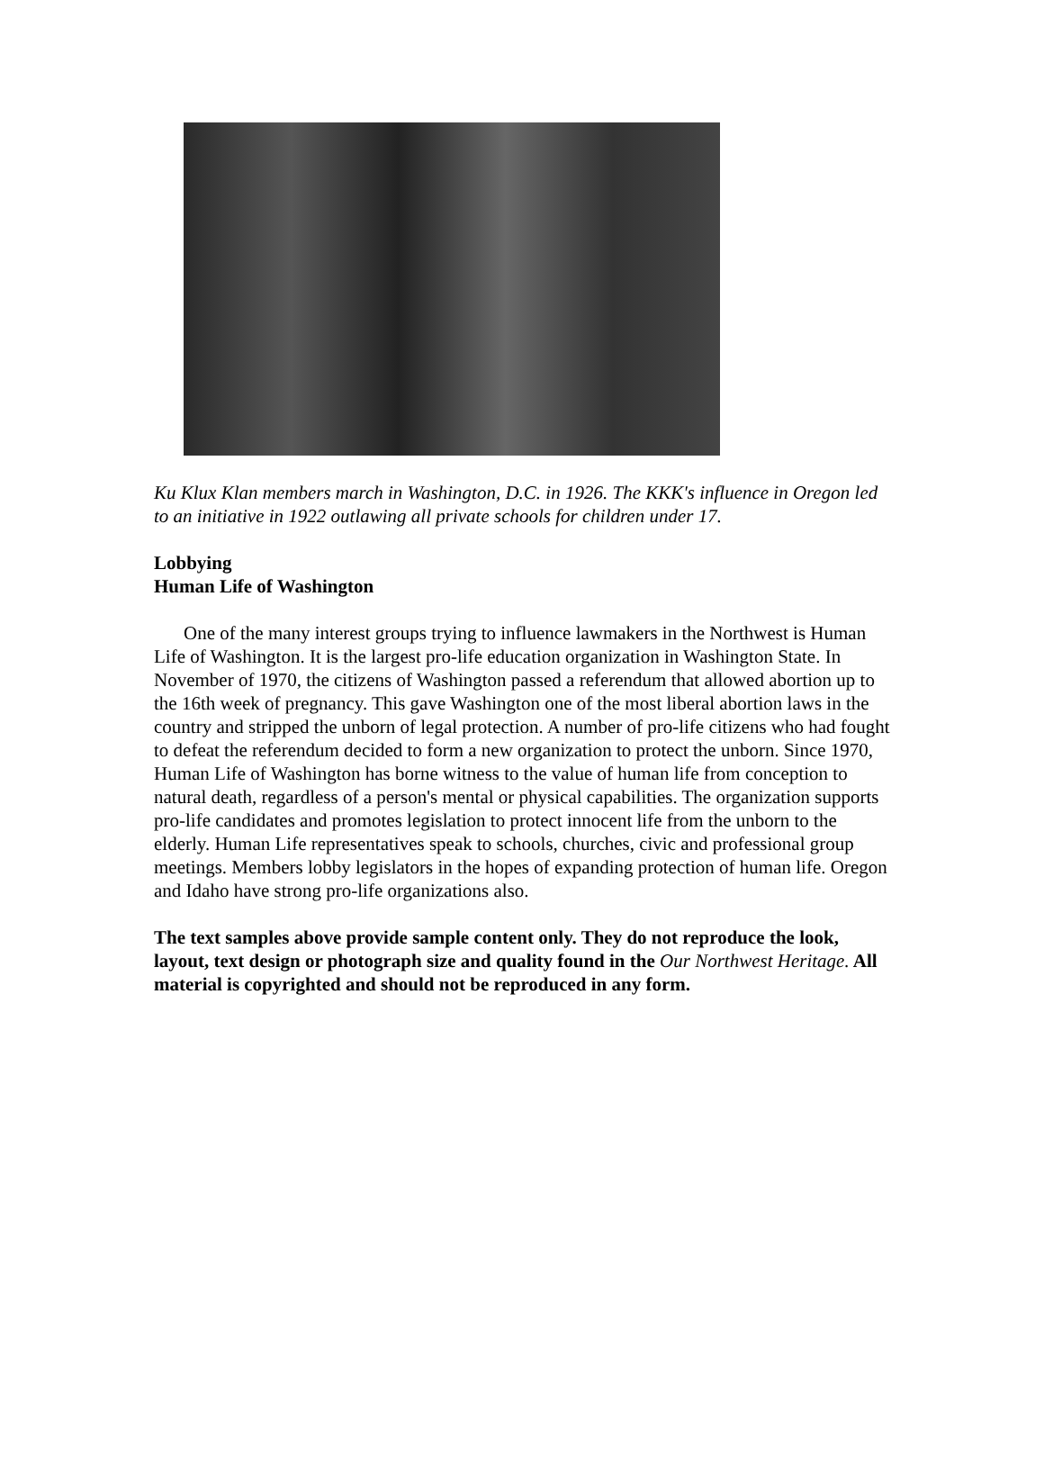Ku Klux Klan members march in Washington, D.C. in 1926. The KKK's influence in Oregon led to an initiative in 1922 outlawing all private schools for children under 17.
Lobbying
Human Life of Washington
One of the many interest groups trying to influence lawmakers in the Northwest is Human Life of Washington. It is the largest pro-life education organization in Washington State. In November of 1970, the citizens of Washington passed a referendum that allowed abortion up to the 16th week of pregnancy. This gave Washington one of the most liberal abortion laws in the country and stripped the unborn of legal protection. A number of pro-life citizens who had fought to defeat the referendum decided to form a new organization to protect the unborn. Since 1970, Human Life of Washington has borne witness to the value of human life from conception to natural death, regardless of a person's mental or physical capabilities. The organization supports pro-life candidates and promotes legislation to protect innocent life from the unborn to the elderly. Human Life representatives speak to schools, churches, civic and professional group meetings. Members lobby legislators in the hopes of expanding protection of human life. Oregon and Idaho have strong pro-life organizations also.
The text samples above provide sample content only. They do not reproduce the look, layout, text design or photograph size and quality found in the Our Northwest Heritage. All material is copyrighted and should not be reproduced in any form.